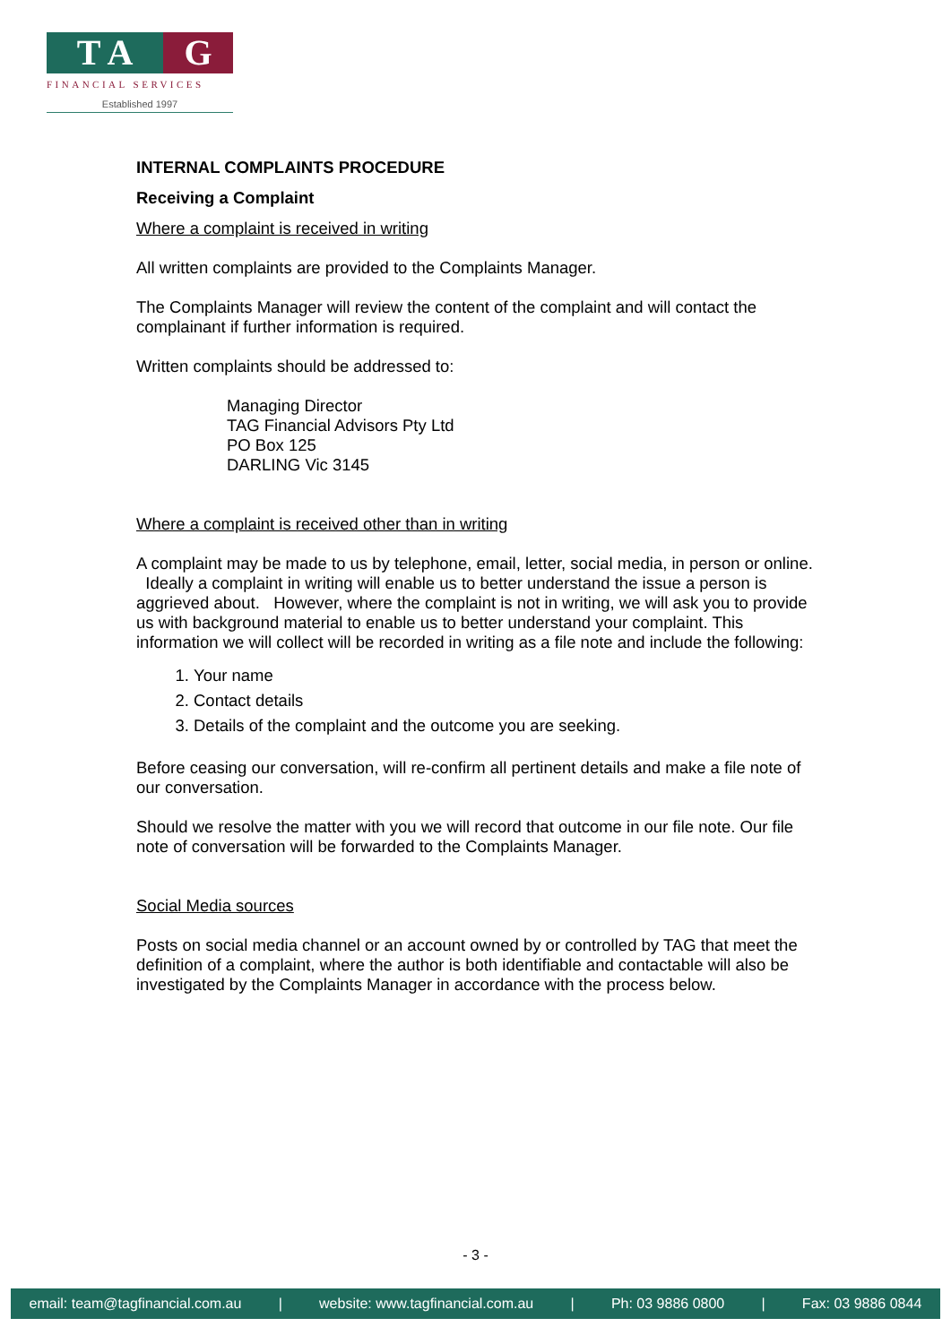T A G
FINANCIAL SERVICES
Established 1997
INTERNAL COMPLAINTS PROCEDURE
Receiving a Complaint
Where a complaint is received in writing
All written complaints are provided to the Complaints Manager.
The Complaints Manager will review the content of the complaint and will contact the complainant if further information is required.
Written complaints should be addressed to:
Managing Director
TAG Financial Advisors Pty Ltd
PO Box 125
DARLING Vic 3145
Where a complaint is received other than in writing
A complaint may be made to us by telephone, email, letter, social media, in person or online. Ideally a complaint in writing will enable us to better understand the issue a person is aggrieved about. However, where the complaint is not in writing, we will ask you to provide us with background material to enable us to better understand your complaint. This information we will collect will be recorded in writing as a file note and include the following:
1. Your name
2. Contact details
3. Details of the complaint and the outcome you are seeking.
Before ceasing our conversation, will re-confirm all pertinent details and make a file note of our conversation.
Should we resolve the matter with you we will record that outcome in our file note. Our file note of conversation will be forwarded to the Complaints Manager.
Social Media sources
Posts on social media channel or an account owned by or controlled by TAG that meet the definition of a complaint, where the author is both identifiable and contactable will also be investigated by the Complaints Manager in accordance with the process below.
- 3 -
email: team@tagfinancial.com.au | website: www.tagfinancial.com.au | Ph: 03 9886 0800 | Fax: 03 9886 0844